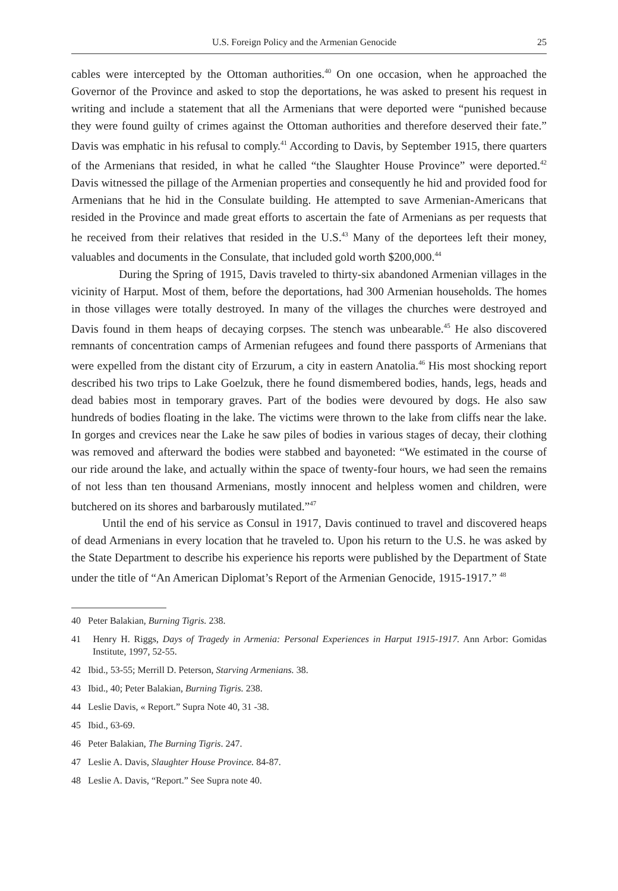U.S. Foreign Policy and the Armenian Genocide 25
cables were intercepted by the Ottoman authorities.<sup>40</sup> On one occasion, when he approached the Governor of the Province and asked to stop the deportations, he was asked to present his request in writing and include a statement that all the Armenians that were deported were “punished because they were found guilty of crimes against the Ottoman authorities and therefore deserved their fate.” Davis was emphatic in his refusal to comply.<sup>41</sup> According to Davis, by September 1915, there quarters of the Armenians that resided, in what he called “the Slaughter House Province” were deported.<sup>42</sup> Davis witnessed the pillage of the Armenian properties and consequently he hid and provided food for Armenians that he hid in the Consulate building. He attempted to save Armenian-Americans that resided in the Province and made great efforts to ascertain the fate of Armenians as per requests that he received from their relatives that resided in the U.S.<sup>43</sup> Many of the deportees left their money, valuables and documents in the Consulate, that included gold worth $200,000.<sup>44</sup>
During the Spring of 1915, Davis traveled to thirty-six abandoned Armenian villages in the vicinity of Harput. Most of them, before the deportations, had 300 Armenian households. The homes in those villages were totally destroyed. In many of the villages the churches were destroyed and Davis found in them heaps of decaying corpses. The stench was unbearable.<sup>45</sup> He also discovered remnants of concentration camps of Armenian refugees and found there passports of Armenians that were expelled from the distant city of Erzurum, a city in eastern Anatolia.<sup>46</sup> His most shocking report described his two trips to Lake Goelzuk, there he found dismembered bodies, hands, legs, heads and dead babies most in temporary graves. Part of the bodies were devoured by dogs. He also saw hundreds of bodies floating in the lake. The victims were thrown to the lake from cliffs near the lake. In gorges and crevices near the Lake he saw piles of bodies in various stages of decay, their clothing was removed and afterward the bodies were stabbed and bayoneted: “We estimated in the course of our ride around the lake, and actually within the space of twenty-four hours, we had seen the remains of not less than ten thousand Armenians, mostly innocent and helpless women and children, were butchered on its shores and barbarously mutilated.”<sup>47</sup>
Until the end of his service as Consul in 1917, Davis continued to travel and discovered heaps of dead Armenians in every location that he traveled to. Upon his return to the U.S. he was asked by the State Department to describe his experience his reports were published by the Department of State under the title of “An American Diplomat’s Report of the Armenian Genocide, 1915-1917.” <sup>48</sup>
40 Peter Balakian, Burning Tigris. 238.
41 Henry H. Riggs, Days of Tragedy in Armenia: Personal Experiences in Harput 1915-1917. Ann Arbor: Gomidas Institute, 1997, 52-55.
42 Ibid., 53-55; Merrill D. Peterson, Starving Armenians. 38.
43 Ibid., 40; Peter Balakian, Burning Tigris. 238.
44 Leslie Davis, « Report.” Supra Note 40, 31 -38.
45 Ibid., 63-69.
46 Peter Balakian, The Burning Tigris. 247.
47 Leslie A. Davis, Slaughter House Province. 84-87.
48 Leslie A. Davis, “Report.” See Supra note 40.